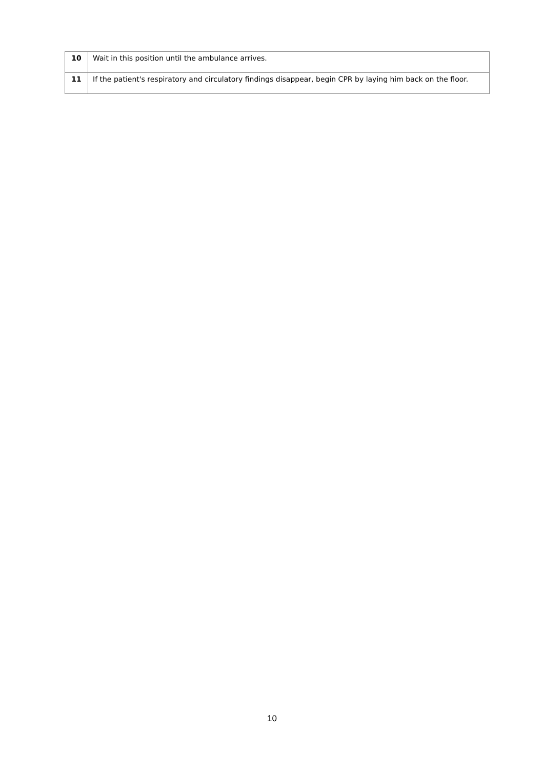| 10 | Wait in this position until the ambulance arrives. |
| 11 | If the patient's respiratory and circulatory findings disappear, begin CPR by laying him back on the floor. |
10